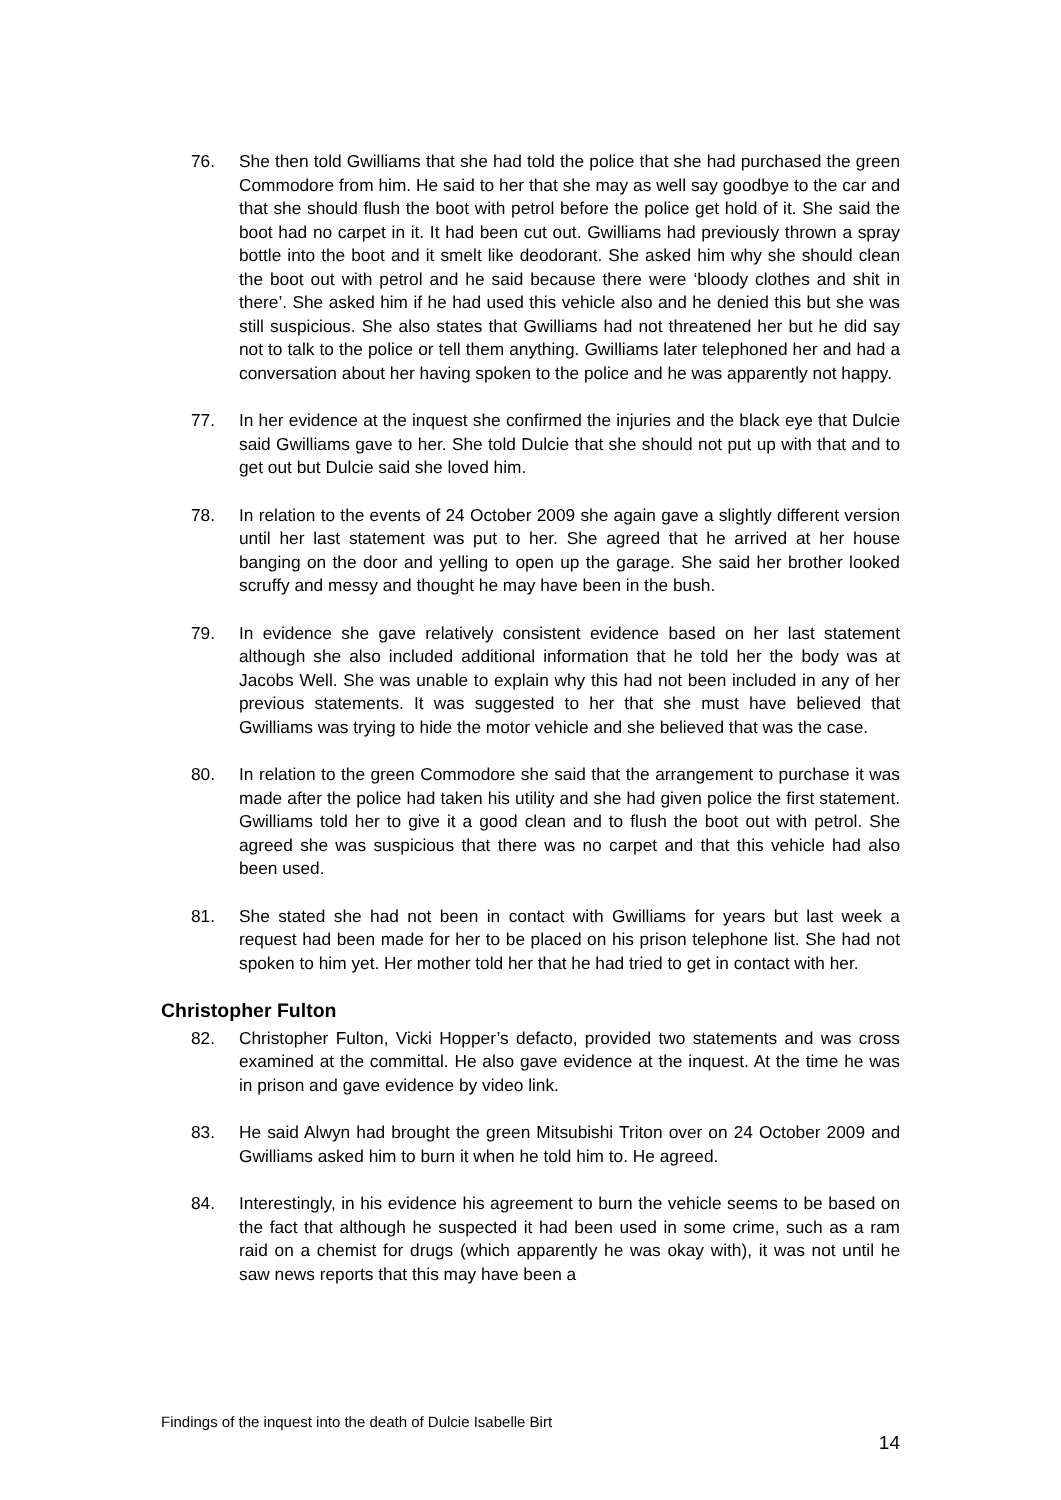76. She then told Gwilliams that she had told the police that she had purchased the green Commodore from him. He said to her that she may as well say goodbye to the car and that she should flush the boot with petrol before the police get hold of it. She said the boot had no carpet in it. It had been cut out. Gwilliams had previously thrown a spray bottle into the boot and it smelt like deodorant. She asked him why she should clean the boot out with petrol and he said because there were ‘bloody clothes and shit in there’. She asked him if he had used this vehicle also and he denied this but she was still suspicious. She also states that Gwilliams had not threatened her but he did say not to talk to the police or tell them anything. Gwilliams later telephoned her and had a conversation about her having spoken to the police and he was apparently not happy.
77. In her evidence at the inquest she confirmed the injuries and the black eye that Dulcie said Gwilliams gave to her. She told Dulcie that she should not put up with that and to get out but Dulcie said she loved him.
78. In relation to the events of 24 October 2009 she again gave a slightly different version until her last statement was put to her. She agreed that he arrived at her house banging on the door and yelling to open up the garage. She said her brother looked scruffy and messy and thought he may have been in the bush.
79. In evidence she gave relatively consistent evidence based on her last statement although she also included additional information that he told her the body was at Jacobs Well. She was unable to explain why this had not been included in any of her previous statements. It was suggested to her that she must have believed that Gwilliams was trying to hide the motor vehicle and she believed that was the case.
80. In relation to the green Commodore she said that the arrangement to purchase it was made after the police had taken his utility and she had given police the first statement. Gwilliams told her to give it a good clean and to flush the boot out with petrol. She agreed she was suspicious that there was no carpet and that this vehicle had also been used.
81. She stated she had not been in contact with Gwilliams for years but last week a request had been made for her to be placed on his prison telephone list. She had not spoken to him yet. Her mother told her that he had tried to get in contact with her.
Christopher Fulton
82. Christopher Fulton, Vicki Hopper’s defacto, provided two statements and was cross examined at the committal. He also gave evidence at the inquest. At the time he was in prison and gave evidence by video link.
83. He said Alwyn had brought the green Mitsubishi Triton over on 24 October 2009 and Gwilliams asked him to burn it when he told him to. He agreed.
84. Interestingly, in his evidence his agreement to burn the vehicle seems to be based on the fact that although he suspected it had been used in some crime, such as a ram raid on a chemist for drugs (which apparently he was okay with), it was not until he saw news reports that this may have been a
Findings of the inquest into the death of Dulcie Isabelle Birt
14